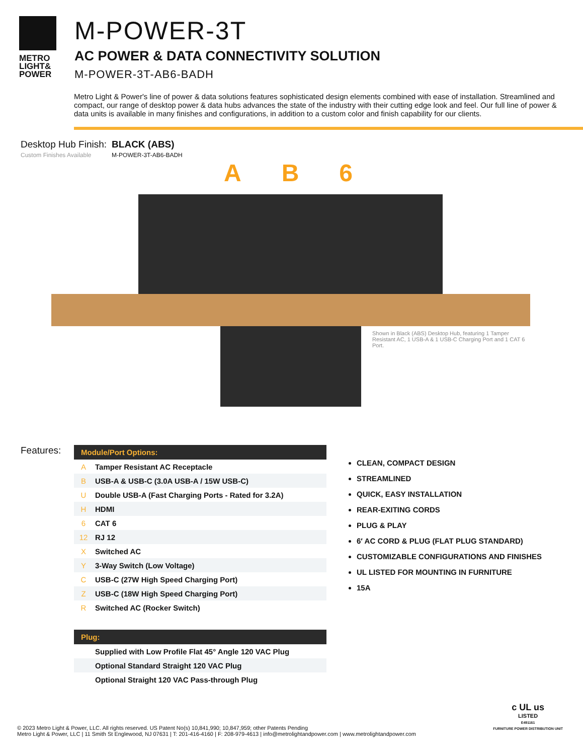METRO
LIGHT&
POWER
M-POWER-3T
AC POWER & DATA CONNECTIVITY SOLUTION
M-POWER-3T-AB6-BADH
Metro Light & Power's line of power & data solutions features sophisticated design elements combined with ease of installation. Streamlined and compact, our range of desktop power & data hubs advances the state of the industry with their cutting edge look and feel. Our full line of power & data units is available in many finishes and configurations, in addition to a custom color and finish capability for our clients.
Desktop Hub Finish:
Custom Finishes Available
BLACK (ABS)
M-POWER-3T-AB6-BADH
A B 6
Shown in Black (ABS) Desktop Hub, featuring 1 Tamper Resistant AC, 1 USB-A & 1 USB-C Charging Port and 1 CAT 6 Port.
Features:
| Module/Port Options: | |
| --- | --- |
| A | Tamper Resistant AC Receptacle |
| B | USB-A & USB-C (3.0A USB-A / 15W USB-C) |
| U | Double USB-A (Fast Charging Ports - Rated for 3.2A) |
| H | HDMI |
| 6 | CAT 6 |
| 12 | RJ 12 |
| X | Switched AC |
| Y | 3-Way Switch (Low Voltage) |
| C | USB-C (27W High Speed Charging Port) |
| Z | USB-C (18W High Speed Charging Port) |
| R | Switched AC (Rocker Switch) |
| Plug: | |
| --- | --- |
| | Supplied with Low Profile Flat 45° Angle 120 VAC Plug |
| | Optional Standard Straight 120 VAC Plug |
| | Optional Straight 120 VAC Pass-through Plug |
CLEAN, COMPACT DESIGN
STREAMLINED
QUICK, EASY INSTALLATION
REAR-EXITING CORDS
PLUG & PLAY
6′ AC CORD & PLUG (FLAT PLUG STANDARD)
CUSTOMIZABLE CONFIGURATIONS AND FINISHES
UL LISTED FOR MOUNTING IN FURNITURE
15A
© 2023 Metro Light & Power, LLC. All rights reserved. US Patent No(s) 10,841,990; 10,847,959; other Patents Pending
Metro Light & Power, LLC | 11 Smith St Englewood, NJ 07631 | T: 201-416-4160 | F: 208-979-4613 | info@metrolightandpower.com | www.metrolightandpower.com
c UL us
LISTED
E491161
FURNITURE POWER DISTRIBUTION UNIT